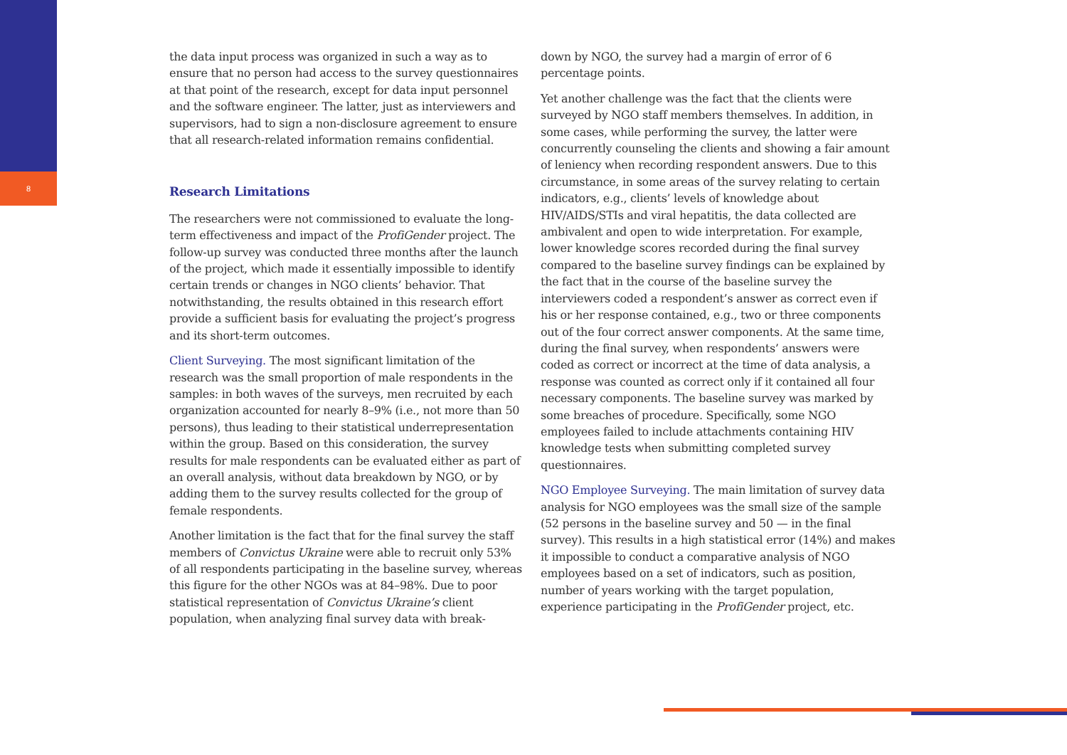8
the data input process was organized in such a way as to ensure that no person had access to the survey questionnaires at that point of the research, except for data input personnel and the software engineer. The latter, just as interviewers and supervisors, had to sign a non-disclosure agreement to ensure that all research-related information remains confidential.
Research Limitations
The researchers were not commissioned to evaluate the long-term effectiveness and impact of the ProfiGender project. The follow-up survey was conducted three months after the launch of the project, which made it essentially impossible to identify certain trends or changes in NGO clients’ behavior. That notwithstanding, the results obtained in this research effort provide a sufficient basis for evaluating the project’s progress and its short-term outcomes.
Client Surveying. The most significant limitation of the research was the small proportion of male respondents in the samples: in both waves of the surveys, men recruited by each organization accounted for nearly 8–9% (i.e., not more than 50 persons), thus leading to their statistical underrepresentation within the group. Based on this consideration, the survey results for male respondents can be evaluated either as part of an overall analysis, without data breakdown by NGO, or by adding them to the survey results collected for the group of female respondents.
Another limitation is the fact that for the final survey the staff members of Convictus Ukraine were able to recruit only 53% of all respondents participating in the baseline survey, whereas this figure for the other NGOs was at 84–98%. Due to poor statistical representation of Convictus Ukraine’s client population, when analyzing final survey data with break-
down by NGO, the survey had a margin of error of 6 percentage points.
Yet another challenge was the fact that the clients were surveyed by NGO staff members themselves. In addition, in some cases, while performing the survey, the latter were concurrently counseling the clients and showing a fair amount of leniency when recording respondent answers. Due to this circumstance, in some areas of the survey relating to certain indicators, e.g., clients’ levels of knowledge about HIV/AIDS/STIs and viral hepatitis, the data collected are ambivalent and open to wide interpretation. For example, lower knowledge scores recorded during the final survey compared to the baseline survey findings can be explained by the fact that in the course of the baseline survey the interviewers coded a respondent’s answer as correct even if his or her response contained, e.g., two or three components out of the four correct answer components. At the same time, during the final survey, when respondents’ answers were coded as correct or incorrect at the time of data analysis, a response was counted as correct only if it contained all four necessary components. The baseline survey was marked by some breaches of procedure. Specifically, some NGO employees failed to include attachments containing HIV knowledge tests when submitting completed survey questionnaires.
NGO Employee Surveying. The main limitation of survey data analysis for NGO employees was the small size of the sample (52 persons in the baseline survey and 50 — in the final survey). This results in a high statistical error (14%) and makes it impossible to conduct a comparative analysis of NGO employees based on a set of indicators, such as position, number of years working with the target population, experience participating in the ProfiGender project, etc.